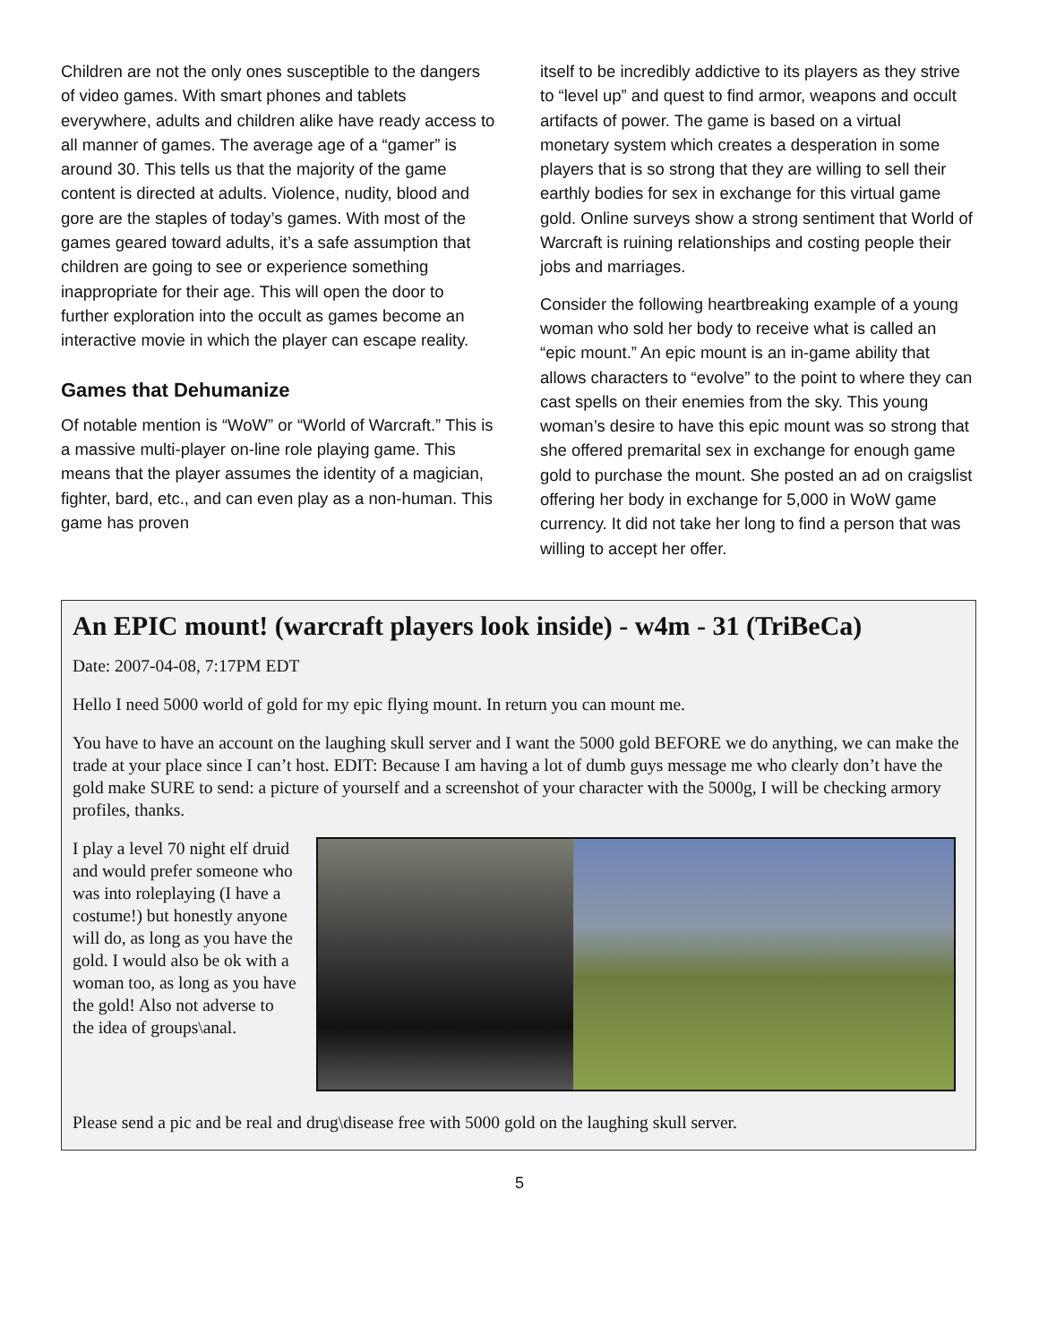Children are not the only ones susceptible to the dangers of video games. With smart phones and tablets everywhere, adults and children alike have ready access to all manner of games. The average age of a “gamer” is around 30. This tells us that the majority of the game content is directed at adults. Violence, nudity, blood and gore are the staples of today’s games. With most of the games geared toward adults, it’s a safe assumption that children are going to see or experience something inappropriate for their age. This will open the door to further exploration into the occult as games become an interactive movie in which the player can escape reality.
Games that Dehumanize
Of notable mention is “WoW” or “World of Warcraft.” This is a massive multi-player on-line role playing game. This means that the player assumes the identity of a magician, fighter, bard, etc., and can even play as a non-human. This game has proven
itself to be incredibly addictive to its players as they strive to “level up” and quest to find armor, weapons and occult artifacts of power. The game is based on a virtual monetary system which creates a desperation in some players that is so strong that they are willing to sell their earthly bodies for sex in exchange for this virtual game gold. Online surveys show a strong sentiment that World of Warcraft is ruining relationships and costing people their jobs and marriages.
Consider the following heartbreaking example of a young woman who sold her body to receive what is called an “epic mount.” An epic mount is an in-game ability that allows characters to “evolve” to the point to where they can cast spells on their enemies from the sky. This young woman’s desire to have this epic mount was so strong that she offered premarital sex in exchange for enough game gold to purchase the mount. She posted an ad on craigslist offering her body in exchange for 5,000 in WoW game currency. It did not take her long to find a person that was willing to accept her offer.
An EPIC mount! (warcraft players look inside) - w4m - 31 (TriBeCa)
Date: 2007-04-08, 7:17PM EDT
Hello I need 5000 world of gold for my epic flying mount. In return you can mount me.
You have to have an account on the laughing skull server and I want the 5000 gold BEFORE we do anything, we can make the trade at your place since I can’t host. EDIT: Because I am having a lot of dumb guys message me who clearly don’t have the gold make SURE to send: a picture of yourself and a screenshot of your character with the 5000g, I will be checking armory profiles, thanks.
I play a level 70 night elf druid and would prefer someone who was into roleplaying (I have a costume!) but honestly anyone will do, as long as you have the gold. I would also be ok with a woman too, as long as you have the gold! Also not adverse to the idea of groups\anal.
Please send a pic and be real and drug\disease free with 5000 gold on the laughing skull server.
5